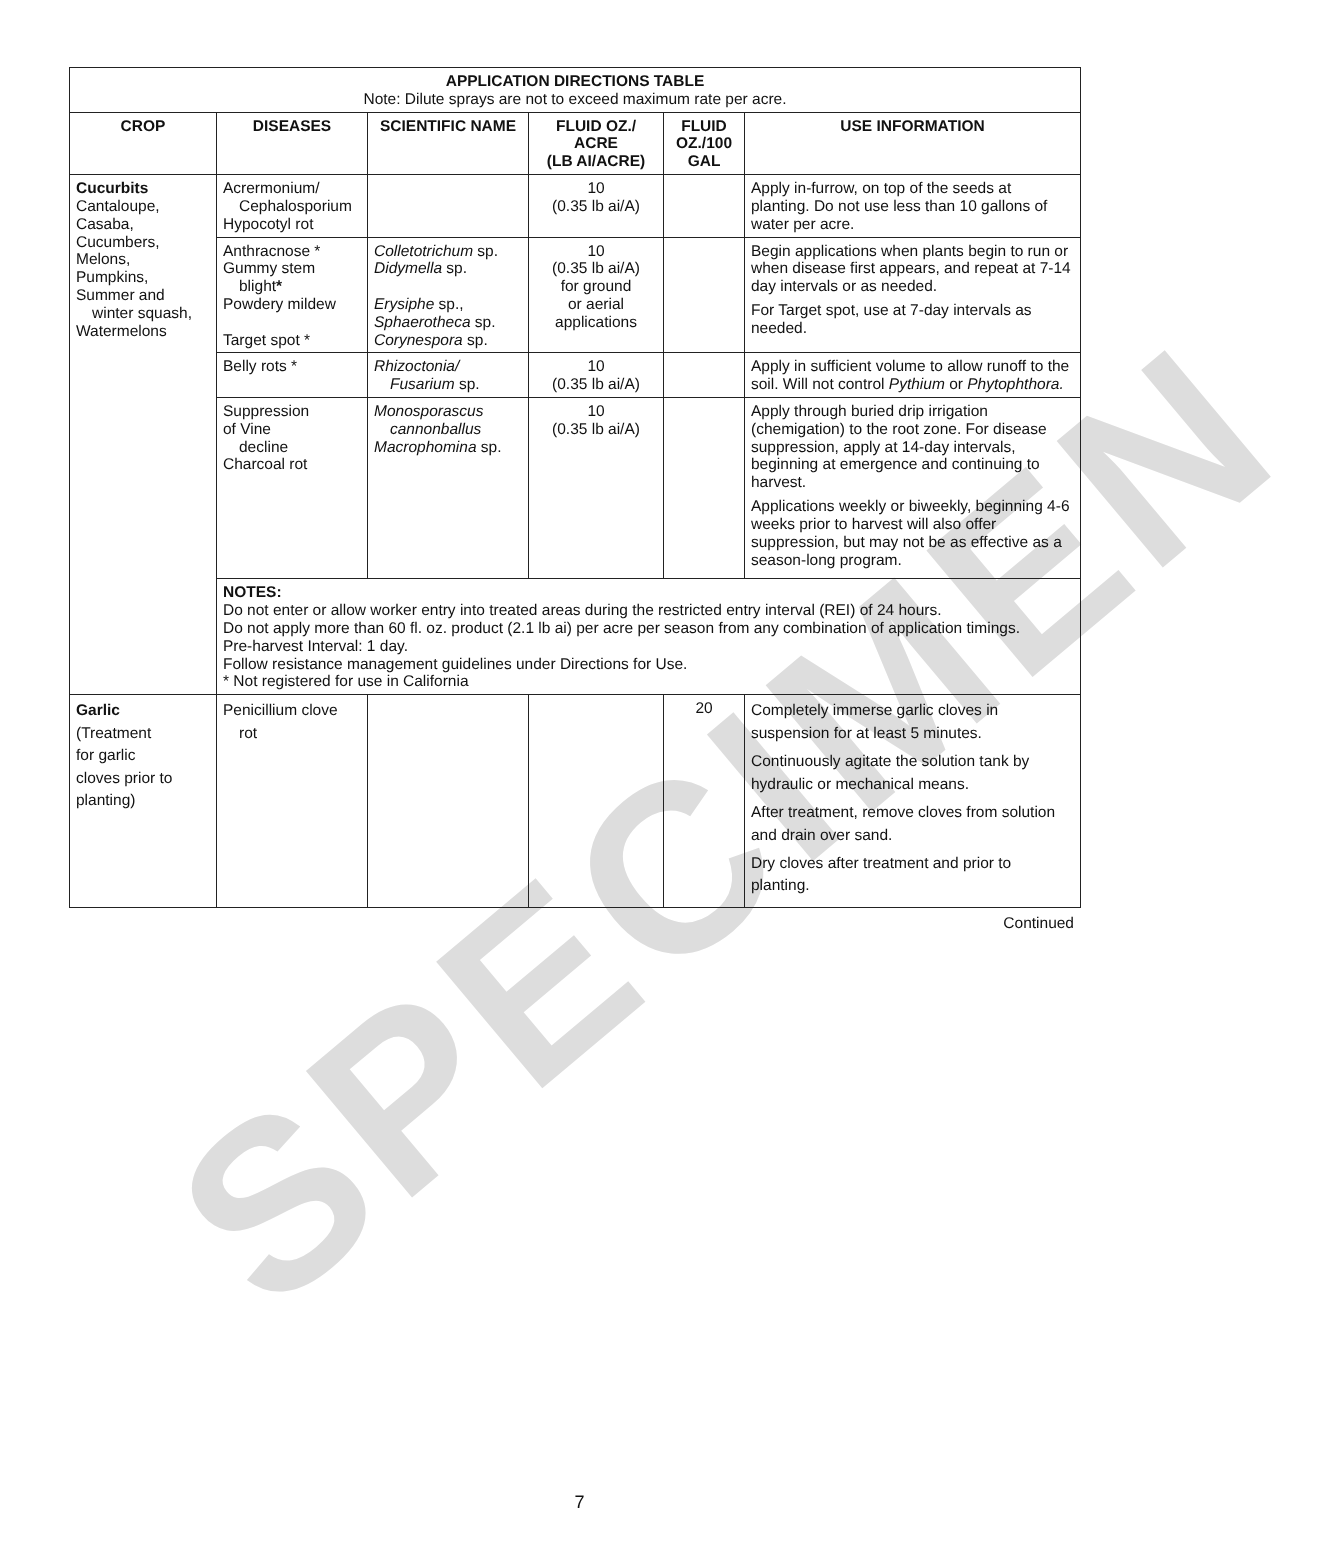SPECIMEN
| APPLICATION DIRECTIONS TABLE Note: Dilute sprays are not to exceed maximum rate per acre. | | | | | |
| --- | --- | --- | --- | --- | --- |
| CROP | DISEASES | SCIENTIFIC NAME | FLUID OZ./ ACRE (LB AI/ACRE) | FLUID OZ./100 GAL | USE INFORMATION |
| Cucurbits Cantaloupe, Casaba, Cucumbers, Melons, Pumpkins, Summer and winter squash, Watermelons | Acrermonium/ Cephalosporium Hypocotyl rot | | 10 (0.35 lb ai/A) | | Apply in-furrow, on top of the seeds at planting. Do not use less than 10 gallons of water per acre. |
| | Anthracnose * Gummy stem blight * Powdery mildew Target spot * | Colletotrichum sp. Didymella sp. Erysiphe sp., Sphaerotheca sp. Corynespora sp. | 10 (0.35 lb ai/A) for ground or aerial applications | | Begin applications when plants begin to run or when disease first appears, and repeat at 7-14 day intervals or as needed. For Target spot, use at 7-day intervals as needed. |
| | Belly rots * | Rhizoctonia/ Fusarium sp. | 10 (0.35 lb ai/A) | | Apply in sufficient volume to allow runoff to the soil. Will not control Pythium or Phytophthora. |
| | Suppression of Vine decline Charcoal rot | Monosporascus cannonballus Macrophomina sp. | 10 (0.35 lb ai/A) | | Apply through buried drip irrigation (chemigation) to the root zone. For disease suppression, apply at 14-day intervals, beginning at emergence and continuing to harvest. Applications weekly or biweekly, beginning 4-6 weeks prior to harvest will also offer suppression, but may not be as effective as a season-long program. |
| | NOTES: Do not enter or allow worker entry into treated areas during the restricted entry interval (REI) of 24 hours. Do not apply more than 60 fl. oz. product (2.1 lb ai) per acre per season from any combination of application timings. Pre-harvest Interval: 1 day. Follow resistance management guidelines under Directions for Use. * Not registered for use in California | | | | |
| Garlic (Treatment for garlic cloves prior to planting) | Penicillium clove rot | | | 20 | Completely immerse garlic cloves in suspension for at least 5 minutes. Continuously agitate the solution tank by hydraulic or mechanical means. After treatment, remove cloves from solution and drain over sand. Dry cloves after treatment and prior to planting. |
Continued
7